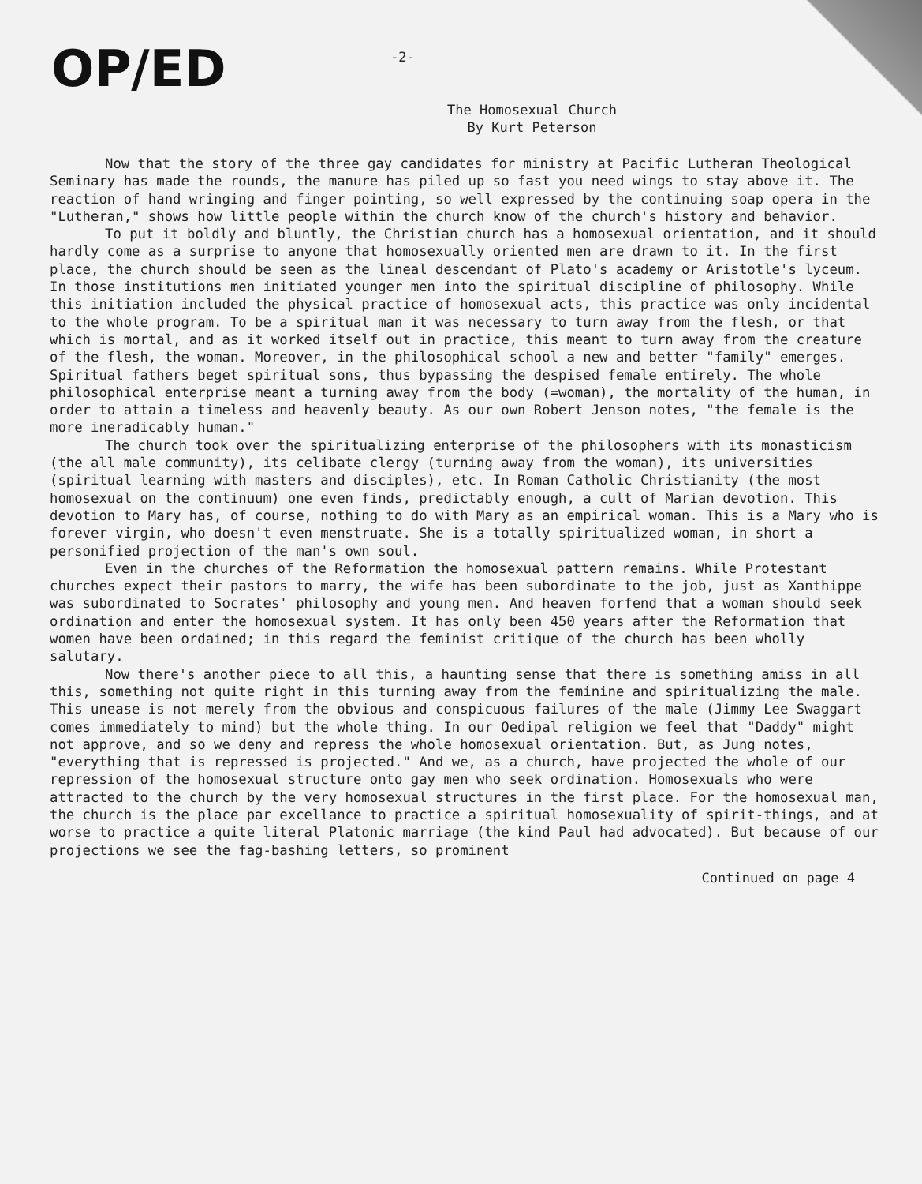OP/ED
-2-
The Homosexual Church
By Kurt Peterson
Now that the story of the three gay candidates for ministry at Pacific Lutheran Theological Seminary has made the rounds, the manure has piled up so fast you need wings to stay above it. The reaction of hand wringing and finger pointing, so well expressed by the continuing soap opera in the "Lutheran," shows how little people within the church know of the church's history and behavior.
To put it boldly and bluntly, the Christian church has a homosexual orientation, and it should hardly come as a surprise to anyone that homosexually oriented men are drawn to it. In the first place, the church should be seen as the lineal descendant of Plato's academy or Aristotle's lyceum. In those institutions men initiated younger men into the spiritual discipline of philosophy. While this initiation included the physical practice of homosexual acts, this practice was only incidental to the whole program. To be a spiritual man it was necessary to turn away from the flesh, or that which is mortal, and as it worked itself out in practice, this meant to turn away from the creature of the flesh, the woman. Moreover, in the philosophical school a new and better "family" emerges. Spiritual fathers beget spiritual sons, thus bypassing the despised female entirely. The whole philosophical enterprise meant a turning away from the body (=woman), the mortality of the human, in order to attain a timeless and heavenly beauty. As our own Robert Jenson notes, "the female is the more ineradicably human."
The church took over the spiritualizing enterprise of the philosophers with its monasticism (the all male community), its celibate clergy (turning away from the woman), its universities (spiritual learning with masters and disciples), etc. In Roman Catholic Christianity (the most homosexual on the continuum) one even finds, predictably enough, a cult of Marian devotion. This devotion to Mary has, of course, nothing to do with Mary as an empirical woman. This is a Mary who is forever virgin, who doesn't even menstruate. She is a totally spiritualized woman, in short a personified projection of the man's own soul.
Even in the churches of the Reformation the homosexual pattern remains. While Protestant churches expect their pastors to marry, the wife has been subordinate to the job, just as Xanthippe was subordinated to Socrates' philosophy and young men. And heaven forfend that a woman should seek ordination and enter the homosexual system. It has only been 450 years after the Reformation that women have been ordained; in this regard the feminist critique of the church has been wholly salutary.
Now there's another piece to all this, a haunting sense that there is something amiss in all this, something not quite right in this turning away from the feminine and spiritualizing the male. This unease is not merely from the obvious and conspicuous failures of the male (Jimmy Lee Swaggart comes immediately to mind) but the whole thing. In our Oedipal religion we feel that "Daddy" might not approve, and so we deny and repress the whole homosexual orientation. But, as Jung notes, "everything that is repressed is projected." And we, as a church, have projected the whole of our repression of the homosexual structure onto gay men who seek ordination. Homosexuals who were attracted to the church by the very homosexual structures in the first place. For the homosexual man, the church is the place par excellance to practice a spiritual homosexuality of spirit-things, and at worse to practice a quite literal Platonic marriage (the kind Paul had advocated). But because of our projections we see the fag-bashing letters, so prominent
Continued on page 4